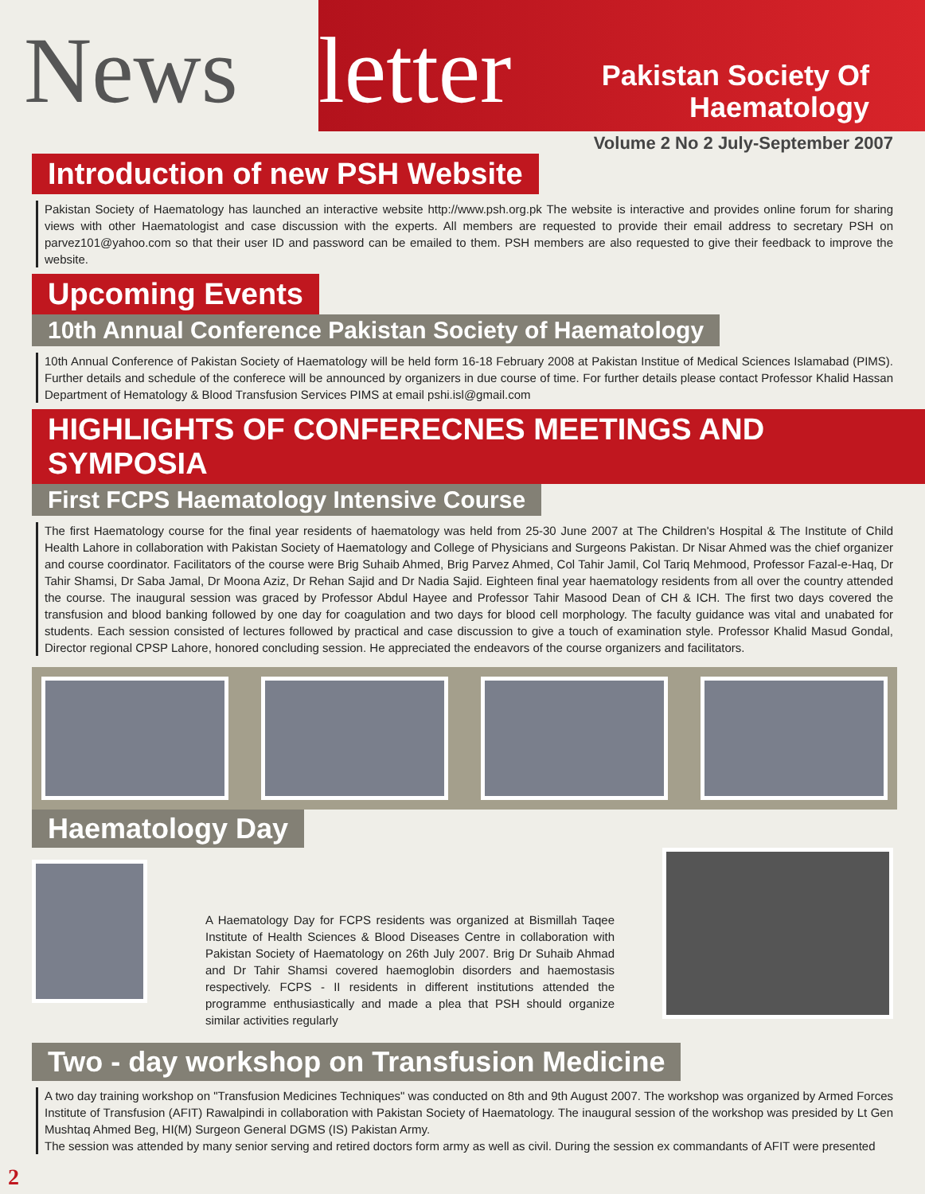News letter
Pakistan Society Of
Haematology
Volume 2 No 2 July-September 2007
Introduction of new PSH Website
Pakistan Society of Haematology has launched an interactive website http://www.psh.org.pk The website is interactive and provides online forum for sharing views with other Haematologist and case discussion with the experts. All members are requested to provide their email address to secretary PSH on parvez101@yahoo.com so that their user ID and password can be emailed to them. PSH members are also requested to give their feedback to improve the website.
Upcoming Events
10th Annual Conference Pakistan Society of Haematology
10th Annual Conference of Pakistan Society of Haematology will be held form 16-18 February 2008 at Pakistan Institue of Medical Sciences Islamabad (PIMS). Further details and schedule of the conferece will be announced by organizers in due course of time. For further details please contact Professor Khalid Hassan Department of Hematology & Blood Transfusion Services PIMS at email pshi.isl@gmail.com
HIGHLIGHTS OF CONFERECNES MEETINGS AND SYMPOSIA
First FCPS Haematology Intensive Course
The first Haematology course for the final year residents of haematology was held from 25-30 June 2007 at The Children's Hospital & The Institute of Child Health Lahore in collaboration with Pakistan Society of Haematology and College of Physicians and Surgeons Pakistan. Dr Nisar Ahmed was the chief organizer and course coordinator. Facilitators of the course were Brig Suhaib Ahmed, Brig Parvez Ahmed, Col Tahir Jamil, Col Tariq Mehmood, Professor Fazal-e-Haq, Dr Tahir Shamsi, Dr Saba Jamal, Dr Moona Aziz, Dr Rehan Sajid and Dr Nadia Sajid. Eighteen final year haematology residents from all over the country attended the course. The inaugural session was graced by Professor Abdul Hayee and Professor Tahir Masood Dean of CH & ICH. The first two days covered the transfusion and blood banking followed by one day for coagulation and two days for blood cell morphology. The faculty guidance was vital and unabated for students. Each session consisted of lectures followed by practical and case discussion to give a touch of examination style. Professor Khalid Masud Gondal, Director regional CPSP Lahore, honored concluding session. He appreciated the endeavors of the course organizers and facilitators.
Haematology Day
A Haematology Day for FCPS residents was organized at Bismillah Taqee Institute of Health Sciences & Blood Diseases Centre in collaboration with Pakistan Society of Haematology on 26th July 2007. Brig Dr Suhaib Ahmad and Dr Tahir Shamsi covered haemoglobin disorders and haemostasis respectively. FCPS - II residents in different institutions attended the programme enthusiastically and made a plea that PSH should organize similar activities regularly
Two - day workshop on Transfusion Medicine
A two day training workshop on "Transfusion Medicines Techniques" was conducted on 8th and 9th August 2007. The workshop was organized by Armed Forces Institute of Transfusion (AFIT) Rawalpindi in collaboration with Pakistan Society of Haematology. The inaugural session of the workshop was presided by Lt Gen Mushtaq Ahmed Beg, HI(M) Surgeon General DGMS (IS) Pakistan Army.
The session was attended by many senior serving and retired doctors form army as well as civil. During the session ex commandants of AFIT were presented
2